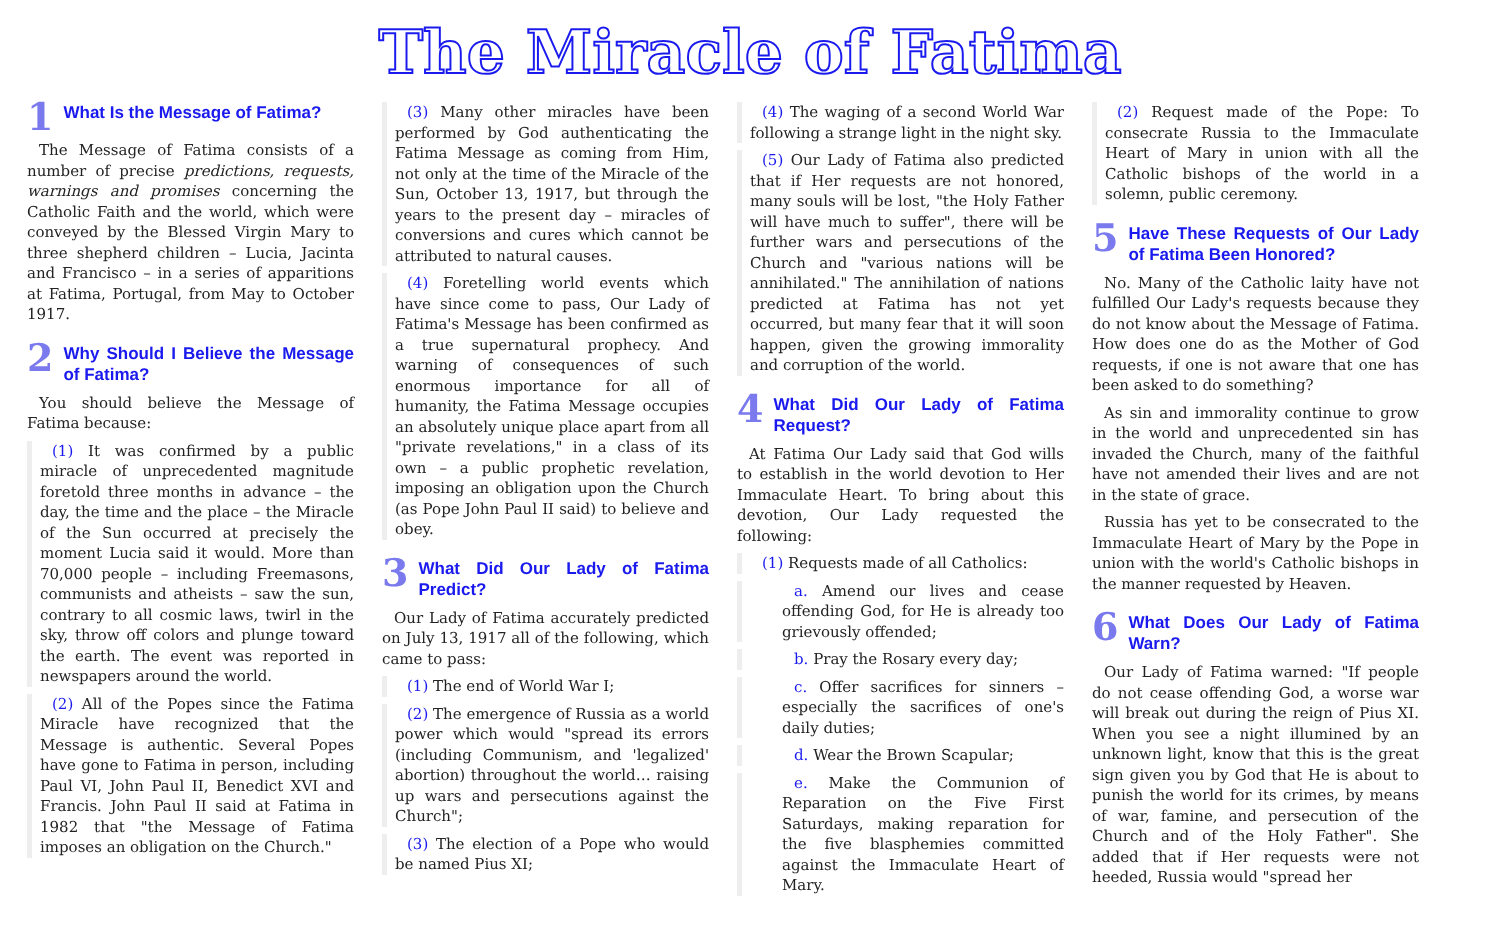The Miracle of Fatima
1 What Is the Message of Fatima?
The Message of Fatima consists of a number of precise predictions, requests, warnings and promises concerning the Catholic Faith and the world, which were conveyed by the Blessed Virgin Mary to three shepherd children – Lucia, Jacinta and Francisco – in a series of apparitions at Fatima, Portugal, from May to October 1917.
2 Why Should I Believe the Message of Fatima?
You should believe the Message of Fatima because:
(1) It was confirmed by a public miracle of unprecedented magnitude foretold three months in advance – the day, the time and the place – the Miracle of the Sun occurred at precisely the moment Lucia said it would. More than 70,000 people – including Freemasons, communists and atheists – saw the sun, contrary to all cosmic laws, twirl in the sky, throw off colors and plunge toward the earth. The event was reported in newspapers around the world.
(2) All of the Popes since the Fatima Miracle have recognized that the Message is authentic. Several Popes have gone to Fatima in person, including Paul VI, John Paul II, Benedict XVI and Francis. John Paul II said at Fatima in 1982 that "the Message of Fatima imposes an obligation on the Church."
(3) Many other miracles have been performed by God authenticating the Fatima Message as coming from Him, not only at the time of the Miracle of the Sun, October 13, 1917, but through the years to the present day – miracles of conversions and cures which cannot be attributed to natural causes.
(4) Foretelling world events which have since come to pass, Our Lady of Fatima's Message has been confirmed as a true supernatural prophecy. And warning of consequences of such enormous importance for all of humanity, the Fatima Message occupies an absolutely unique place apart from all "private revelations," in a class of its own – a public prophetic revelation, imposing an obligation upon the Church (as Pope John Paul II said) to believe and obey.
3 What Did Our Lady of Fatima Predict?
Our Lady of Fatima accurately predicted on July 13, 1917 all of the following, which came to pass:
(1) The end of World War I;
(2) The emergence of Russia as a world power which would "spread its errors (including Communism, and 'legalized' abortion) throughout the world… raising up wars and persecutions against the Church";
(3) The election of a Pope who would be named Pius XI;
(4) The waging of a second World War following a strange light in the night sky.
(5) Our Lady of Fatima also predicted that if Her requests are not honored, many souls will be lost, "the Holy Father will have much to suffer", there will be further wars and persecutions of the Church and "various nations will be annihilated." The annihilation of nations predicted at Fatima has not yet occurred, but many fear that it will soon happen, given the growing immorality and corruption of the world.
4 What Did Our Lady of Fatima Request?
At Fatima Our Lady said that God wills to establish in the world devotion to Her Immaculate Heart. To bring about this devotion, Our Lady requested the following:
(1) Requests made of all Catholics:
a. Amend our lives and cease offending God, for He is already too grievously offended;
b. Pray the Rosary every day;
c. Offer sacrifices for sinners – especially the sacrifices of one's daily duties;
d. Wear the Brown Scapular;
e. Make the Communion of Reparation on the Five First Saturdays, making reparation for the five blasphemies committed against the Immaculate Heart of Mary.
(2) Request made of the Pope: To consecrate Russia to the Immaculate Heart of Mary in union with all the Catholic bishops of the world in a solemn, public ceremony.
5 Have These Requests of Our Lady of Fatima Been Honored?
No. Many of the Catholic laity have not fulfilled Our Lady's requests because they do not know about the Message of Fatima. How does one do as the Mother of God requests, if one is not aware that one has been asked to do something?
As sin and immorality continue to grow in the world and unprecedented sin has invaded the Church, many of the faithful have not amended their lives and are not in the state of grace.
Russia has yet to be consecrated to the Immaculate Heart of Mary by the Pope in union with the world's Catholic bishops in the manner requested by Heaven.
6 What Does Our Lady of Fatima Warn?
Our Lady of Fatima warned: "If people do not cease offending God, a worse war will break out during the reign of Pius XI. When you see a night illumined by an unknown light, know that this is the great sign given you by God that He is about to punish the world for its crimes, by means of war, famine, and persecution of the Church and of the Holy Father". She added that if Her requests were not heeded, Russia would "spread her